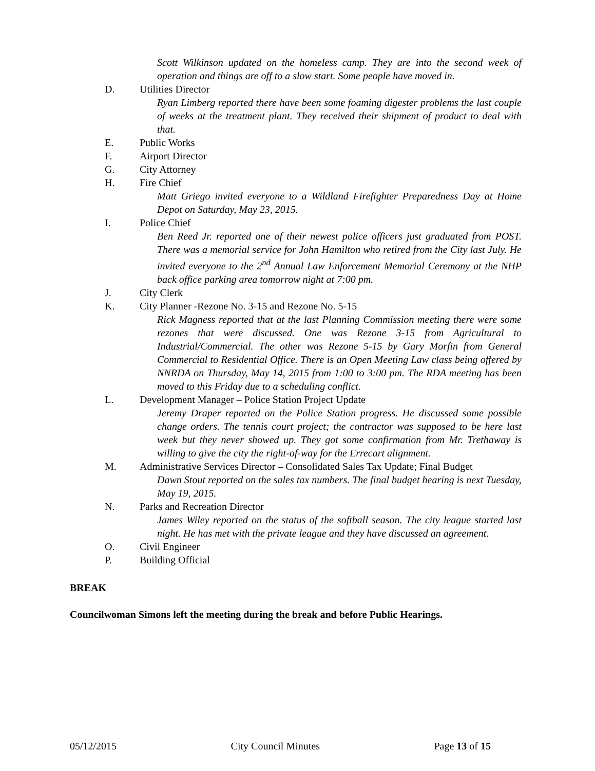Scott Wilkinson updated on the homeless camp. They are into the second week of operation and things are off to a slow start. Some people have moved in.
D. Utilities Director
Ryan Limberg reported there have been some foaming digester problems the last couple of weeks at the treatment plant. They received their shipment of product to deal with that.
E. Public Works
F. Airport Director
G. City Attorney
H. Fire Chief
Matt Griego invited everyone to a Wildland Firefighter Preparedness Day at Home Depot on Saturday, May 23, 2015.
I. Police Chief
Ben Reed Jr. reported one of their newest police officers just graduated from POST. There was a memorial service for John Hamilton who retired from the City last July. He invited everyone to the 2<sup>nd</sup> Annual Law Enforcement Memorial Ceremony at the NHP back office parking area tomorrow night at 7:00 pm.
J. City Clerk
K. City Planner -Rezone No. 3-15 and Rezone No. 5-15
Rick Magness reported that at the last Planning Commission meeting there were some rezones that were discussed. One was Rezone 3-15 from Agricultural to Industrial/Commercial. The other was Rezone 5-15 by Gary Morfin from General Commercial to Residential Office. There is an Open Meeting Law class being offered by NNRDA on Thursday, May 14, 2015 from 1:00 to 3:00 pm. The RDA meeting has been moved to this Friday due to a scheduling conflict.
L. Development Manager – Police Station Project Update
Jeremy Draper reported on the Police Station progress. He discussed some possible change orders. The tennis court project; the contractor was supposed to be here last week but they never showed up. They got some confirmation from Mr. Trethaway is willing to give the city the right-of-way for the Errecart alignment.
M. Administrative Services Director – Consolidated Sales Tax Update; Final Budget
Dawn Stout reported on the sales tax numbers. The final budget hearing is next Tuesday, May 19, 2015.
N. Parks and Recreation Director
James Wiley reported on the status of the softball season. The city league started last night. He has met with the private league and they have discussed an agreement.
O. Civil Engineer
P. Building Official
BREAK
Councilwoman Simons left the meeting during the break and before Public Hearings.
05/12/2015 City Council Minutes Page 13 of 15